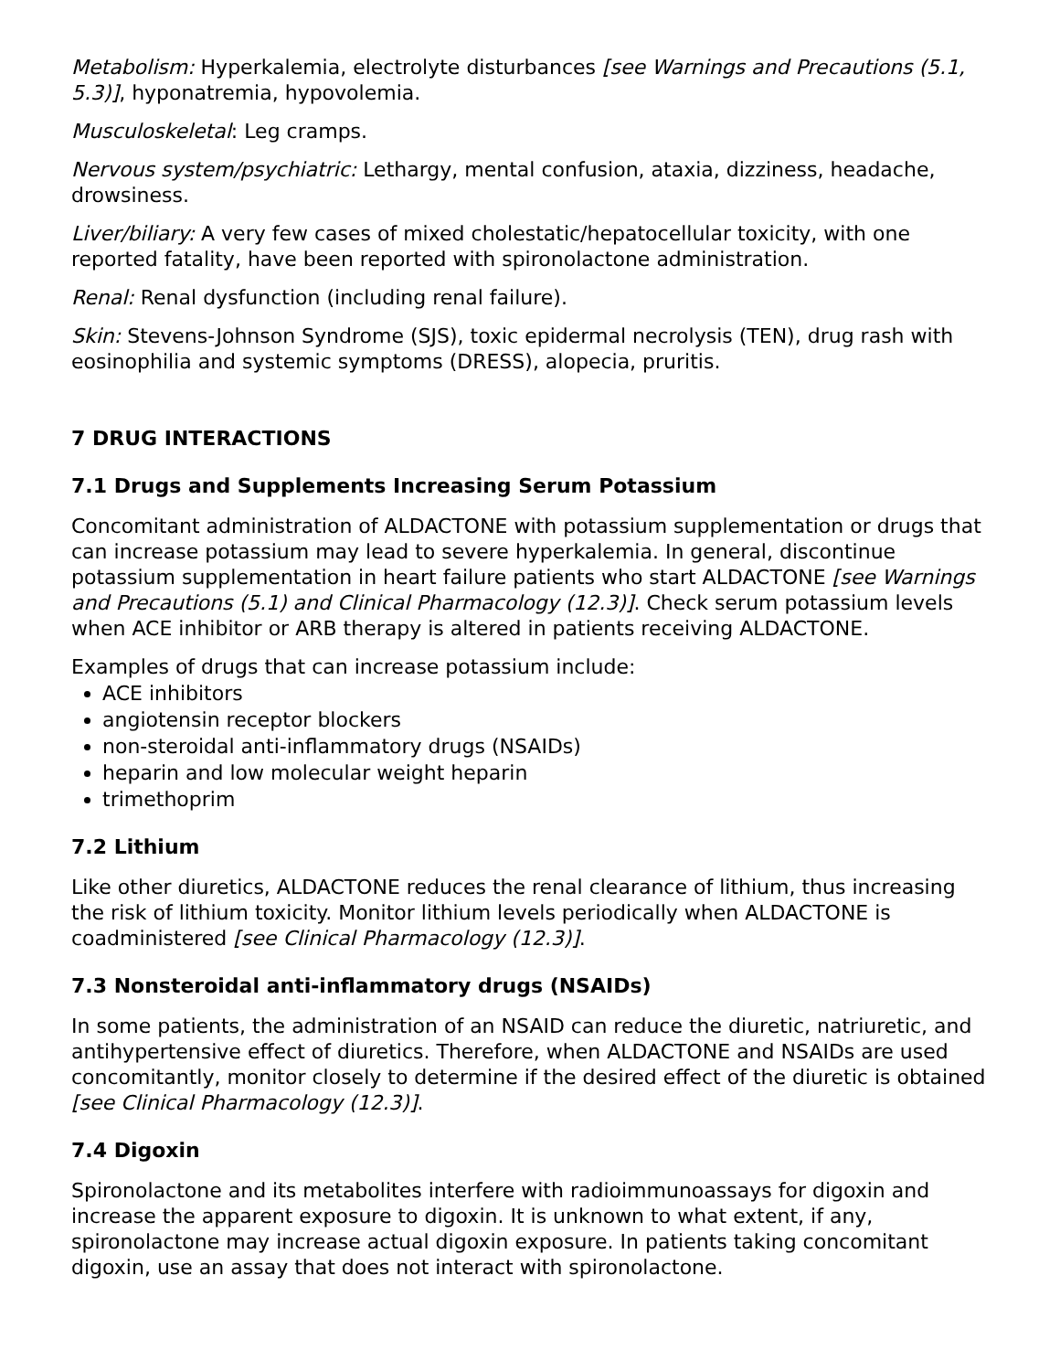Metabolism: Hyperkalemia, electrolyte disturbances [see Warnings and Precautions (5.1, 5.3)], hyponatremia, hypovolemia.
Musculoskeletal: Leg cramps.
Nervous system/psychiatric: Lethargy, mental confusion, ataxia, dizziness, headache, drowsiness.
Liver/biliary: A very few cases of mixed cholestatic/hepatocellular toxicity, with one reported fatality, have been reported with spironolactone administration.
Renal: Renal dysfunction (including renal failure).
Skin: Stevens-Johnson Syndrome (SJS), toxic epidermal necrolysis (TEN), drug rash with eosinophilia and systemic symptoms (DRESS), alopecia, pruritis.
7 DRUG INTERACTIONS
7.1 Drugs and Supplements Increasing Serum Potassium
Concomitant administration of ALDACTONE with potassium supplementation or drugs that can increase potassium may lead to severe hyperkalemia. In general, discontinue potassium supplementation in heart failure patients who start ALDACTONE [see Warnings and Precautions (5.1) and Clinical Pharmacology (12.3)]. Check serum potassium levels when ACE inhibitor or ARB therapy is altered in patients receiving ALDACTONE.
Examples of drugs that can increase potassium include:
ACE inhibitors
angiotensin receptor blockers
non-steroidal anti-inflammatory drugs (NSAIDs)
heparin and low molecular weight heparin
trimethoprim
7.2 Lithium
Like other diuretics, ALDACTONE reduces the renal clearance of lithium, thus increasing the risk of lithium toxicity. Monitor lithium levels periodically when ALDACTONE is coadministered [see Clinical Pharmacology (12.3)].
7.3 Nonsteroidal anti-inflammatory drugs (NSAIDs)
In some patients, the administration of an NSAID can reduce the diuretic, natriuretic, and antihypertensive effect of diuretics. Therefore, when ALDACTONE and NSAIDs are used concomitantly, monitor closely to determine if the desired effect of the diuretic is obtained [see Clinical Pharmacology (12.3)].
7.4 Digoxin
Spironolactone and its metabolites interfere with radioimmunoassays for digoxin and increase the apparent exposure to digoxin. It is unknown to what extent, if any, spironolactone may increase actual digoxin exposure. In patients taking concomitant digoxin, use an assay that does not interact with spironolactone.